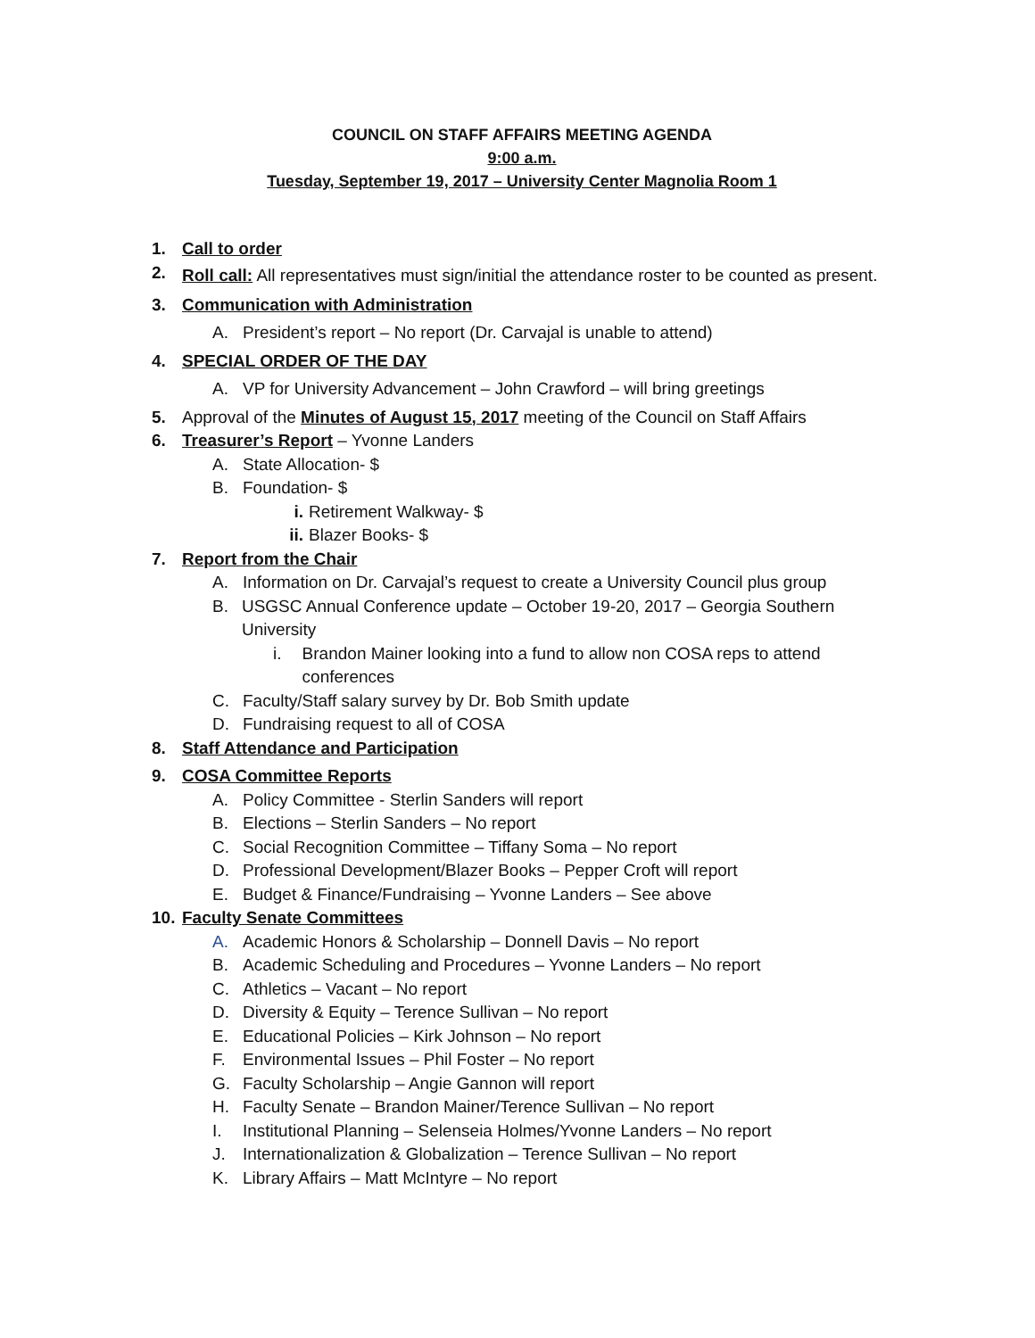COUNCIL ON STAFF AFFAIRS MEETING AGENDA
9:00 a.m.
Tuesday, September 19, 2017 – University Center Magnolia Room 1
1. Call to order
2. Roll call: All representatives must sign/initial the attendance roster to be counted as present.
3. Communication with Administration
A. President’s report – No report (Dr. Carvajal is unable to attend)
4. SPECIAL ORDER OF THE DAY
A. VP for University Advancement – John Crawford – will bring greetings
5. Approval of the Minutes of August 15, 2017 meeting of the Council on Staff Affairs
6. Treasurer’s Report – Yvonne Landers
A. State Allocation- $
B. Foundation- $
i. Retirement Walkway- $
ii. Blazer Books- $
7. Report from the Chair
A. Information on Dr. Carvajal’s request to create a University Council plus group
B. USGSC Annual Conference update – October 19-20, 2017 – Georgia Southern University
i. Brandon Mainer looking into a fund to allow non COSA reps to attend conferences
C. Faculty/Staff salary survey by Dr. Bob Smith update
D. Fundraising request to all of COSA
8. Staff Attendance and Participation
9. COSA Committee Reports
A. Policy Committee - Sterlin Sanders will report
B. Elections – Sterlin Sanders – No report
C. Social Recognition Committee – Tiffany Soma – No report
D. Professional Development/Blazer Books – Pepper Croft will report
E. Budget & Finance/Fundraising – Yvonne Landers – See above
10. Faculty Senate Committees
A. Academic Honors & Scholarship – Donnell Davis – No report
B. Academic Scheduling and Procedures – Yvonne Landers – No report
C. Athletics – Vacant – No report
D. Diversity & Equity – Terence Sullivan – No report
E. Educational Policies – Kirk Johnson – No report
F. Environmental Issues – Phil Foster – No report
G. Faculty Scholarship – Angie Gannon will report
H. Faculty Senate – Brandon Mainer/Terence Sullivan – No report
I. Institutional Planning – Selenseia Holmes/Yvonne Landers – No report
J. Internationalization & Globalization – Terence Sullivan – No report
K. Library Affairs – Matt McIntyre – No report